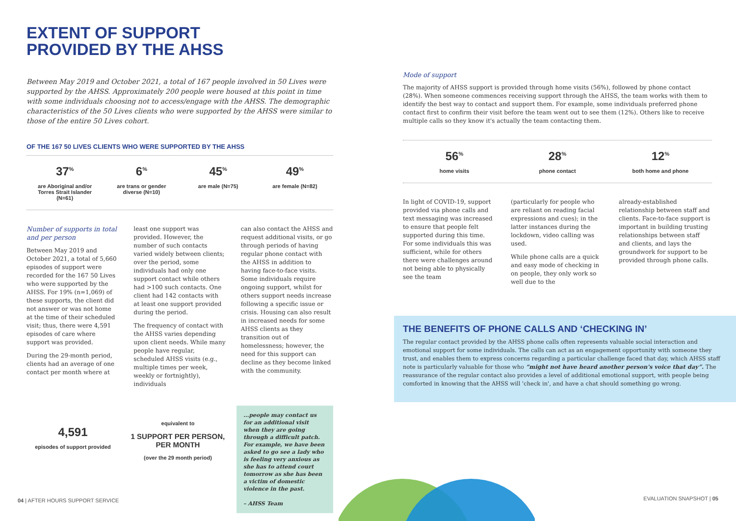EXTENT OF SUPPORT
PROVIDED BY THE AHSS
Between May 2019 and October 2021, a total of 167 people involved in 50 Lives were supported by the AHSS. Approximately 200 people were housed at this point in time with some individuals choosing not to access/engage with the AHSS. The demographic characteristics of the 50 Lives clients who were supported by the AHSS were similar to those of the entire 50 Lives cohort.
OF THE 167 50 LIVES CLIENTS WHO WERE SUPPORTED BY THE AHSS
37<sup>%</sup>
are Aboriginal and/or Torres Strait Islander (N=61)
6<sup>%</sup>
are trans or gender diverse (N=10)
45<sup>%</sup>
are male (N=75)
49<sup>%</sup>
are female (N=82)
Number of supports in total and per person
Between May 2019 and October 2021, a total of 5,660 episodes of support were recorded for the 167 50 Lives who were supported by the AHSS. For 19% (n=1,069) of these supports, the client did not answer or was not home at the time of their scheduled visit; thus, there were 4,591 episodes of care where support was provided.
During the 29-month period, clients had an average of one contact per month where at
least one support was provided. However, the number of such contacts varied widely between clients; over the period, some individuals had only one support contact while others had >100 such contacts. One client had 142 contacts with at least one support provided during the period.
The frequency of contact with the AHSS varies depending upon client needs. While many people have regular, scheduled AHSS visits (e.g., multiple times per week, weekly or fortnightly), individuals
can also contact the AHSS and request additional visits, or go through periods of having regular phone contact with the AHSS in addition to having face-to-face visits. Some individuals require ongoing support, whilst for others support needs increase following a specific issue or crisis. Housing can also result in increased needs for some AHSS clients as they transition out of homelessness; however, the need for this support can decline as they become linked with the community.
4,591
episodes of support provided
equivalent to
1 SUPPORT PER PERSON, PER MONTH
(over the 29 month period)
...people may contact us for an additional visit when they are going through a difficult patch. For example, we have been asked to go see a lady who is feeling very anxious as she has to attend court tomorrow as she has been a victim of domestic violence in the past.
– AHSS Team
Mode of support
The majority of AHSS support is provided through home visits (56%), followed by phone contact (28%). When someone commences receiving support through the AHSS, the team works with them to identify the best way to contact and support them. For example, some individuals preferred phone contact first to confirm their visit before the team went out to see them (12%). Others like to receive multiple calls so they know it's actually the team contacting them.
56<sup>%</sup>
home visits
28<sup>%</sup>
phone contact
12<sup>%</sup>
both home and phone
In light of COVID-19, support provided via phone calls and text messaging was increased to ensure that people felt supported during this time. For some individuals this was sufficient, while for others there were challenges around not being able to physically see the team
(particularly for people who are reliant on reading facial expressions and cues); in the latter instances during the lockdown, video calling was used.
While phone calls are a quick and easy mode of checking in on people, they only work so well due to the
already-established relationship between staff and clients. Face-to-face support is important in building trusting relationships between staff and clients, and lays the groundwork for support to be provided through phone calls.
THE BENEFITS OF PHONE CALLS AND ‘CHECKING IN’
The regular contact provided by the AHSS phone calls often represents valuable social interaction and emotional support for some individuals. The calls can act as an engagement opportunity with someone they trust, and enables them to express concerns regarding a particular challenge faced that day, which AHSS staff note is particularly valuable for those who “might not have heard another person's voice that day”. The reassurance of the regular contact also provides a level of additional emotional support, with people being comforted in knowing that the AHSS will 'check in', and have a chat should something go wrong.
04 | AFTER HOURS SUPPORT SERVICE
EVALUATION SNAPSHOT | 05